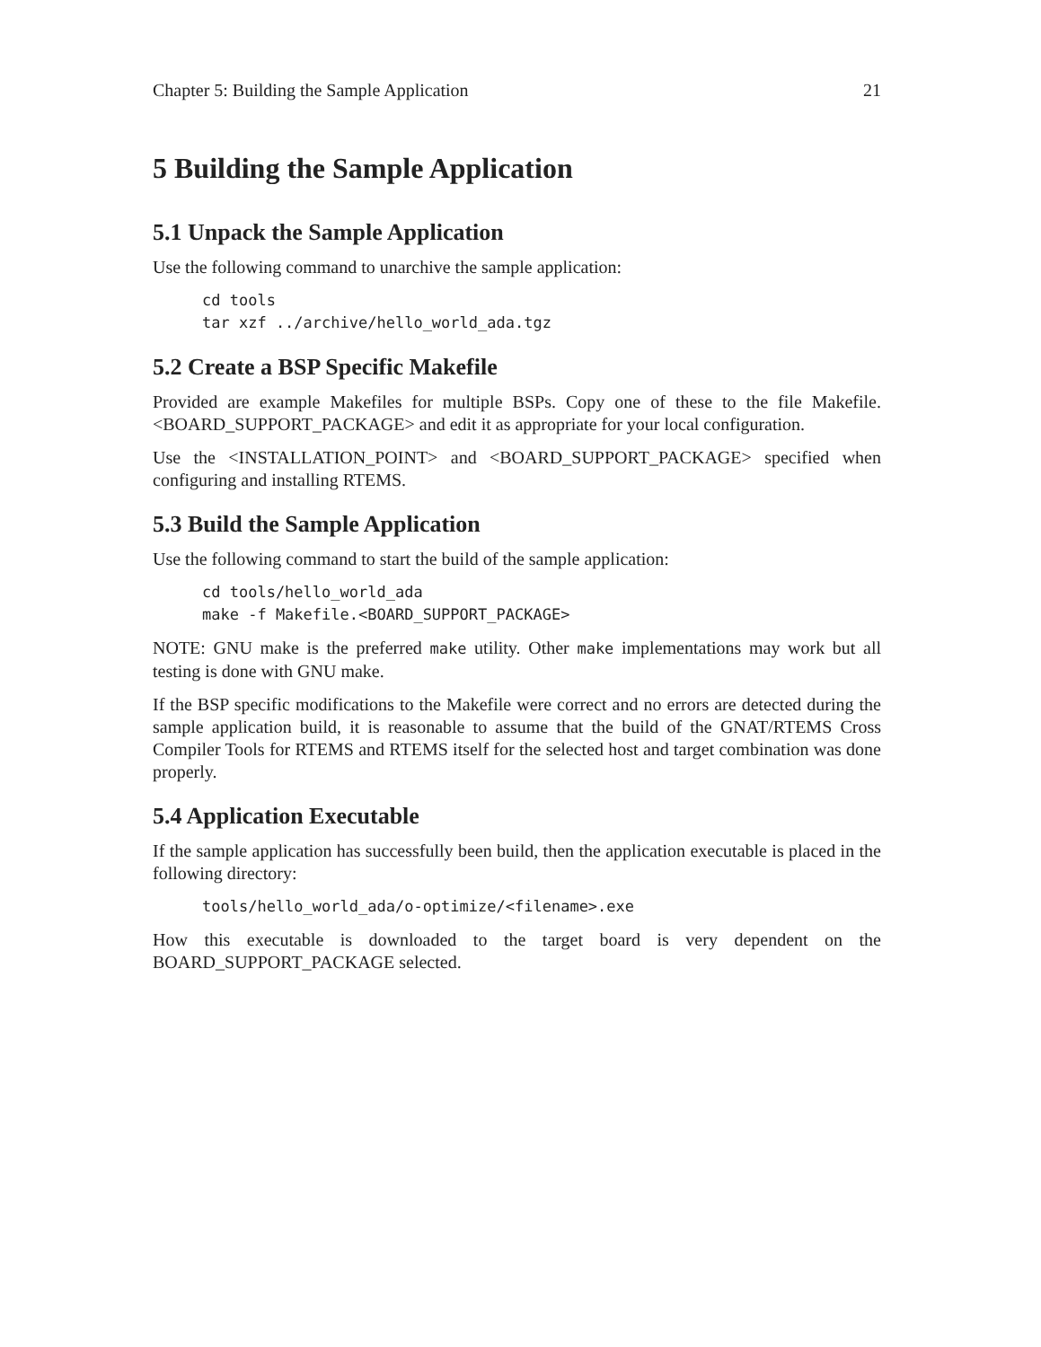Chapter 5: Building the Sample Application 21
5 Building the Sample Application
5.1 Unpack the Sample Application
Use the following command to unarchive the sample application:
cd tools
tar xzf ../archive/hello_world_ada.tgz
5.2 Create a BSP Specific Makefile
Provided are example Makefiles for multiple BSPs. Copy one of these to the file Makefile.<BOARD_SUPPORT_PACKAGE> and edit it as appropriate for your local configuration.
Use the <INSTALLATION_POINT> and <BOARD_SUPPORT_PACKAGE> specified when configuring and installing RTEMS.
5.3 Build the Sample Application
Use the following command to start the build of the sample application:
cd tools/hello_world_ada
make -f Makefile.<BOARD_SUPPORT_PACKAGE>
NOTE: GNU make is the preferred make utility. Other make implementations may work but all testing is done with GNU make.
If the BSP specific modifications to the Makefile were correct and no errors are detected during the sample application build, it is reasonable to assume that the build of the GNAT/RTEMS Cross Compiler Tools for RTEMS and RTEMS itself for the selected host and target combination was done properly.
5.4 Application Executable
If the sample application has successfully been build, then the application executable is placed in the following directory:
tools/hello_world_ada/o-optimize/<filename>.exe
How this executable is downloaded to the target board is very dependent on the BOARD_SUPPORT_PACKAGE selected.